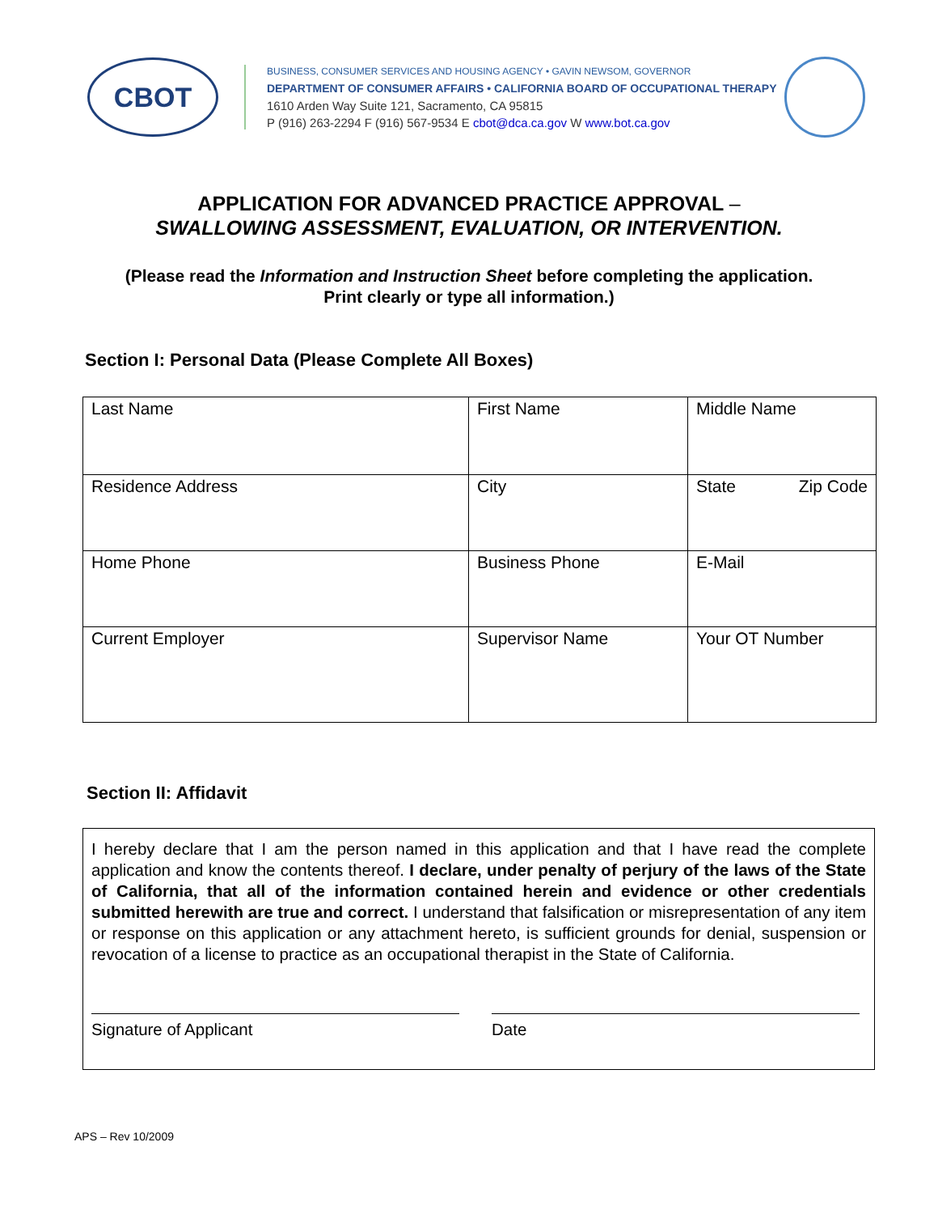CBOT
BUSINESS, CONSUMER SERVICES AND HOUSING AGENCY • GAVIN NEWSOM, GOVERNOR
DEPARTMENT OF CONSUMER AFFAIRS • CALIFORNIA BOARD OF OCCUPATIONAL THERAPY
1610 Arden Way Suite 121, Sacramento, CA 95815
P (916) 263-2294 F (916) 567-9534 E cbot@dca.ca.gov W www.bot.ca.gov
APPLICATION FOR ADVANCED PRACTICE APPROVAL –
SWALLOWING ASSESSMENT, EVALUATION, OR INTERVENTION.
(Please read the Information and Instruction Sheet before completing the application.
Print clearly or type all information.)
Section I: Personal Data (Please Complete All Boxes)
| Last Name | First Name | Middle Name |
| Residence Address | City | State Zip Code |
| Home Phone | Business Phone | E-Mail |
| Current Employer | Supervisor Name | Your OT Number |
Section II: Affidavit
I hereby declare that I am the person named in this application and that I have read the complete application and know the contents thereof. I declare, under penalty of perjury of the laws of the State of California, that all of the information contained herein and evidence or other credentials submitted herewith are true and correct. I understand that falsification or misrepresentation of any item or response on this application or any attachment hereto, is sufficient grounds for denial, suspension or revocation of a license to practice as an occupational therapist in the State of California.
Signature of Applicant Date
APS – Rev 10/2009